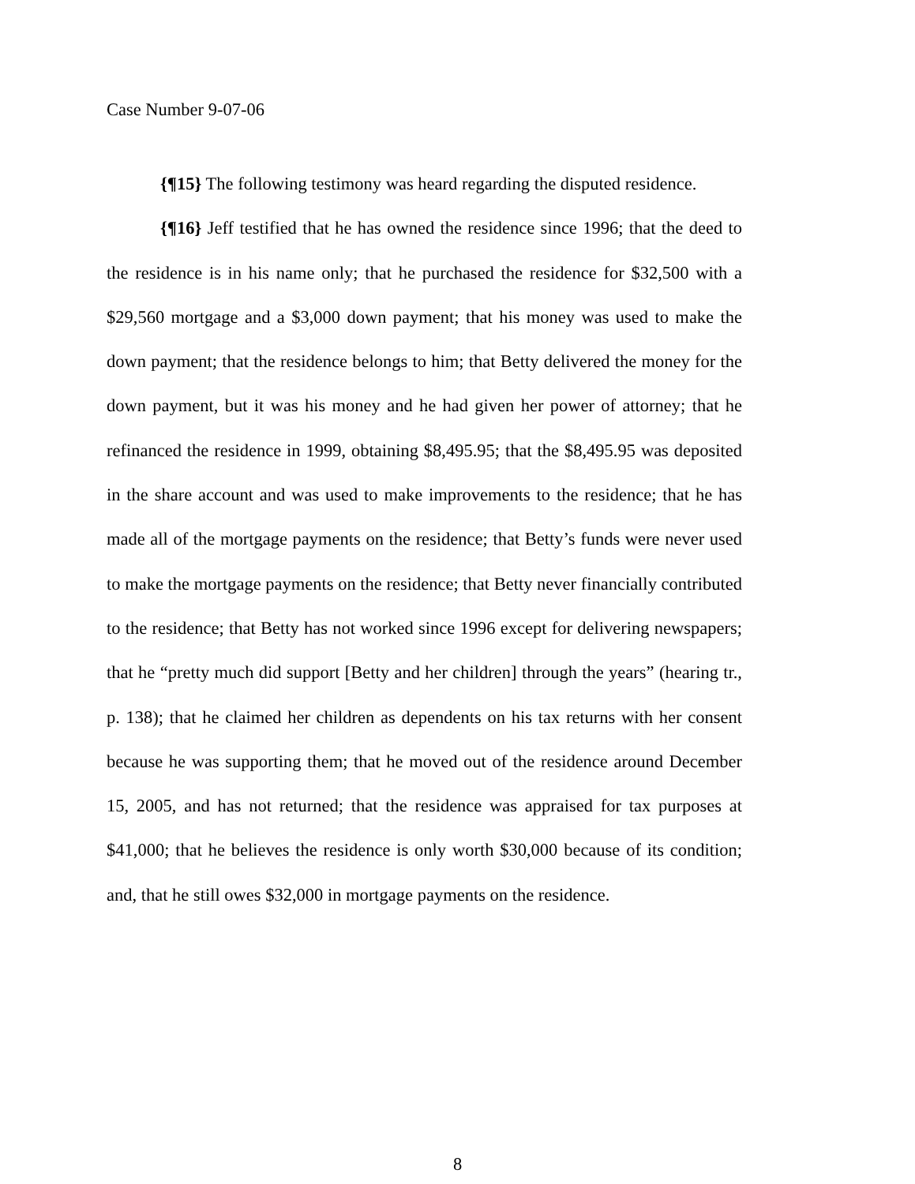Case Number 9-07-06
{¶15} The following testimony was heard regarding the disputed residence.
{¶16} Jeff testified that he has owned the residence since 1996; that the deed to the residence is in his name only; that he purchased the residence for $32,500 with a $29,560 mortgage and a $3,000 down payment; that his money was used to make the down payment; that the residence belongs to him; that Betty delivered the money for the down payment, but it was his money and he had given her power of attorney; that he refinanced the residence in 1999, obtaining $8,495.95; that the $8,495.95 was deposited in the share account and was used to make improvements to the residence; that he has made all of the mortgage payments on the residence; that Betty’s funds were never used to make the mortgage payments on the residence; that Betty never financially contributed to the residence; that Betty has not worked since 1996 except for delivering newspapers; that he “pretty much did support [Betty and her children] through the years” (hearing tr., p. 138); that he claimed her children as dependents on his tax returns with her consent because he was supporting them; that he moved out of the residence around December 15, 2005, and has not returned; that the residence was appraised for tax purposes at $41,000; that he believes the residence is only worth $30,000 because of its condition; and, that he still owes $32,000 in mortgage payments on the residence.
8